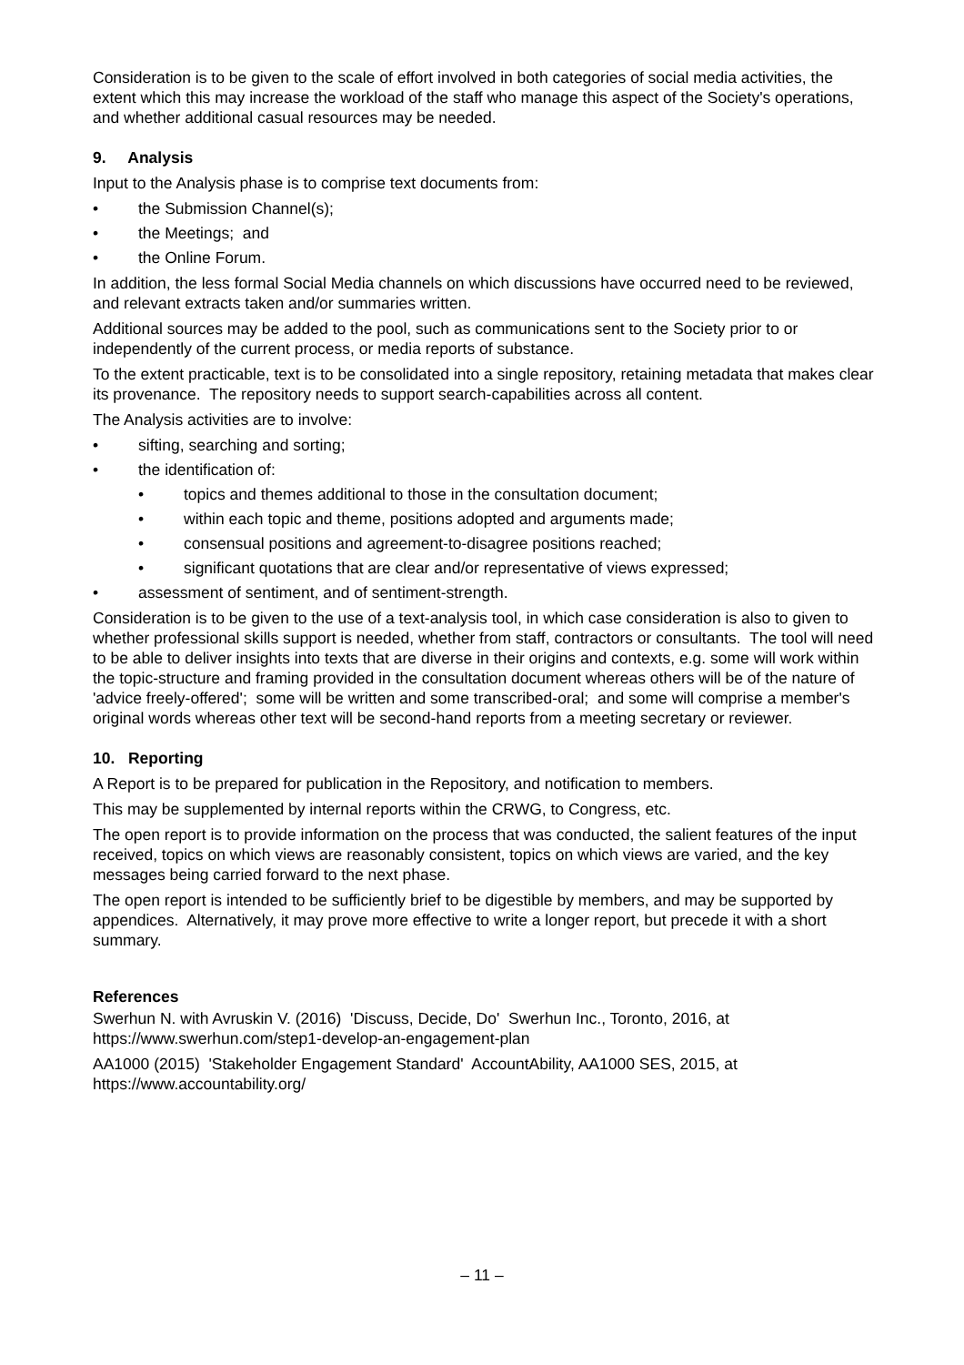Consideration is to be given to the scale of effort involved in both categories of social media activities, the extent which this may increase the workload of the staff who manage this aspect of the Society's operations, and whether additional casual resources may be needed.
9. Analysis
Input to the Analysis phase is to comprise text documents from:
• the Submission Channel(s);
• the Meetings; and
• the Online Forum.
In addition, the less formal Social Media channels on which discussions have occurred need to be reviewed, and relevant extracts taken and/or summaries written.
Additional sources may be added to the pool, such as communications sent to the Society prior to or independently of the current process, or media reports of substance.
To the extent practicable, text is to be consolidated into a single repository, retaining metadata that makes clear its provenance. The repository needs to support search-capabilities across all content.
The Analysis activities are to involve:
• sifting, searching and sorting;
• the identification of:
• topics and themes additional to those in the consultation document;
• within each topic and theme, positions adopted and arguments made;
• consensual positions and agreement-to-disagree positions reached;
• significant quotations that are clear and/or representative of views expressed;
• assessment of sentiment, and of sentiment-strength.
Consideration is to be given to the use of a text-analysis tool, in which case consideration is also to given to whether professional skills support is needed, whether from staff, contractors or consultants. The tool will need to be able to deliver insights into texts that are diverse in their origins and contexts, e.g. some will work within the topic-structure and framing provided in the consultation document whereas others will be of the nature of 'advice freely-offered'; some will be written and some transcribed-oral; and some will comprise a member's original words whereas other text will be second-hand reports from a meeting secretary or reviewer.
10. Reporting
A Report is to be prepared for publication in the Repository, and notification to members.
This may be supplemented by internal reports within the CRWG, to Congress, etc.
The open report is to provide information on the process that was conducted, the salient features of the input received, topics on which views are reasonably consistent, topics on which views are varied, and the key messages being carried forward to the next phase.
The open report is intended to be sufficiently brief to be digestible by members, and may be supported by appendices. Alternatively, it may prove more effective to write a longer report, but precede it with a short summary.
References
Swerhun N. with Avruskin V. (2016) 'Discuss, Decide, Do' Swerhun Inc., Toronto, 2016, at https://www.swerhun.com/step1-develop-an-engagement-plan
AA1000 (2015) 'Stakeholder Engagement Standard' AccountAbility, AA1000 SES, 2015, at https://www.accountability.org/
– 11 –